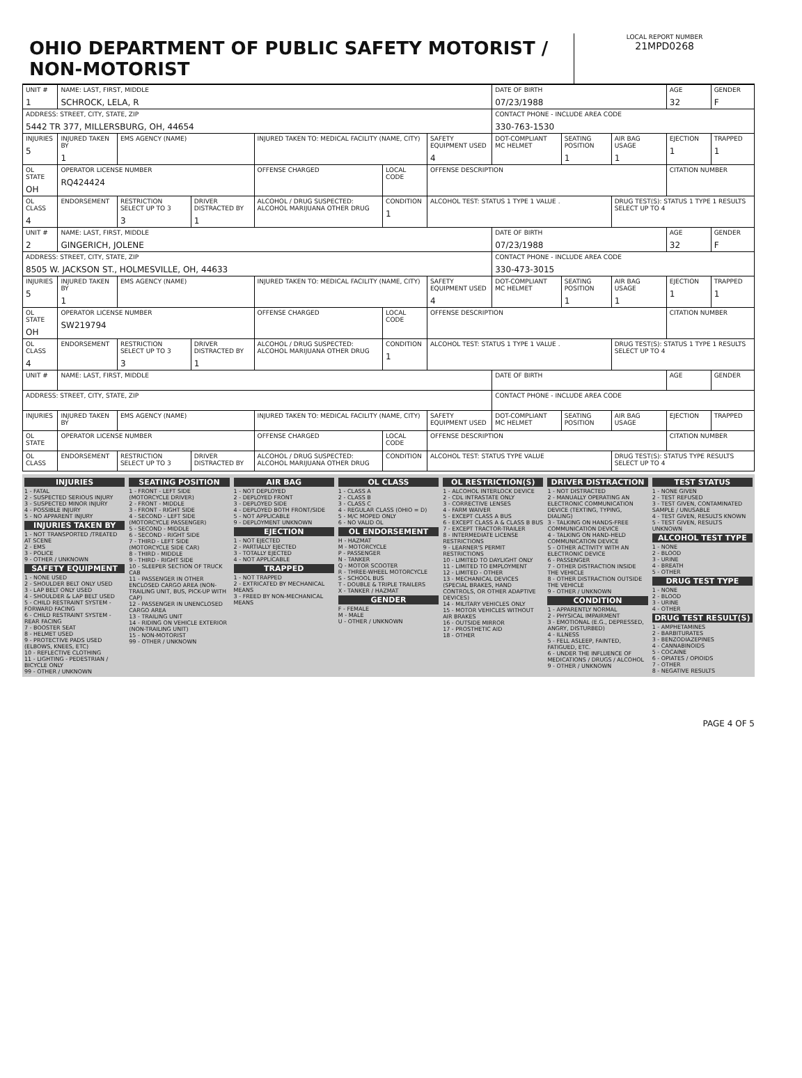OHIO DEPARTMENT OF PUBLIC SAFETY MOTORIST / NON-MOTORIST
LOCAL REPORT NUMBER
21MPD0268
| UNIT # 1 | NAME: LAST, FIRST, MIDDLE SCHROCK, LELA, R | | | | | | DATE OF BIRTH 07/23/1988 | | | AGE 32 | GENDER F |
| ADDRESS: STREET, CITY, STATE, ZIP 5442 TR 377, MILLERSBURG, OH, 44654 | | | | | | | CONTACT PHONE - INCLUDE AREA CODE 330-763-1530 | | | | |
| INJURIES 5 | INJURED TAKEN BY 1 | EMS AGENCY (NAME) | | INJURED TAKEN TO: MEDICAL FACILITY (NAME, CITY) | | SAFETY EQUIPMENT USED 4 | DOT-COMPLIANT MC HELMET | SEATING POSITION 1 | AIR BAG USAGE 1 | EJECTION 1 | TRAPPED 1 |
| OL STATE OH | OPERATOR LICENSE NUMBER RQ424424 | | | OFFENSE CHARGED | LOCAL CODE | OFFENSE DESCRIPTION | | | | CITATION NUMBER | |
| OL CLASS 4 | ENDORSEMENT | RESTRICTION SELECT UP TO 3 3 | DRIVER DISTRACTED BY 1 | ALCOHOL / DRUG SUSPECTED: ALCOHOL MARIJUANA OTHER DRUG | CONDITION 1 | ALCOHOL TEST: STATUS 1 TYPE 1 VALUE . | | | DRUG TEST(S): STATUS 1 TYPE 1 RESULTS SELECT UP TO 4 | | |
| UNIT # 2 | NAME: LAST, FIRST, MIDDLE GINGERICH, JOLENE | | | | | | DATE OF BIRTH 07/23/1988 | | | AGE 32 | GENDER F |
| ADDRESS: STREET, CITY, STATE, ZIP 8505 W. JACKSON ST., HOLMESVILLE, OH, 44633 | | | | | | | CONTACT PHONE - INCLUDE AREA CODE 330-473-3015 | | | | |
| INJURIES 5 | INJURED TAKEN BY 1 | EMS AGENCY (NAME) | | INJURED TAKEN TO: MEDICAL FACILITY (NAME, CITY) | | SAFETY EQUIPMENT USED 4 | DOT-COMPLIANT MC HELMET | SEATING POSITION 1 | AIR BAG USAGE 1 | EJECTION 1 | TRAPPED 1 |
| OL STATE OH | OPERATOR LICENSE NUMBER SW219794 | | | OFFENSE CHARGED | LOCAL CODE | OFFENSE DESCRIPTION | | | | CITATION NUMBER | |
| OL CLASS 4 | ENDORSEMENT | RESTRICTION SELECT UP TO 3 3 | DRIVER DISTRACTED BY 1 | ALCOHOL / DRUG SUSPECTED: ALCOHOL MARIJUANA OTHER DRUG | CONDITION 1 | ALCOHOL TEST: STATUS 1 TYPE 1 VALUE . | | | DRUG TEST(S): STATUS 1 TYPE 1 RESULTS SELECT UP TO 4 | | |
| UNIT # | NAME: LAST, FIRST, MIDDLE | | | | | | DATE OF BIRTH | | | AGE | GENDER |
| ADDRESS: STREET, CITY, STATE, ZIP | | | | | | | CONTACT PHONE - INCLUDE AREA CODE | | | | |
| INJURIES | INJURED TAKEN BY | EMS AGENCY (NAME) | | INJURED TAKEN TO: MEDICAL FACILITY (NAME, CITY) | | SAFETY EQUIPMENT USED | DOT-COMPLIANT MC HELMET | SEATING POSITION | AIR BAG USAGE | EJECTION | TRAPPED |
| OL STATE | OPERATOR LICENSE NUMBER | | | OFFENSE CHARGED | LOCAL CODE | OFFENSE DESCRIPTION | | | | CITATION NUMBER | |
| OL CLASS | ENDORSEMENT | RESTRICTION SELECT UP TO 3 | DRIVER DISTRACTED BY | ALCOHOL / DRUG SUSPECTED: ALCOHOL MARIJUANA OTHER DRUG | CONDITION | ALCOHOL TEST: STATUS TYPE VALUE | | | DRUG TEST(S): STATUS TYPE RESULTS SELECT UP TO 4 | | |
INJURIES
1 - FATAL
2 - SUSPECTED SERIOUS INJURY
3 - SUSPECTED MINOR INJURY
4 - POSSIBLE INJURY
5 - NO APPARENT INJURY
INJURIES TAKEN BY
1 - NOT TRANSPORTED /TREATED AT SCENE
2 - EMS
3 - POLICE
9 - OTHER / UNKNOWN
SAFETY EQUIPMENT
1 - NONE USED
2 - SHOULDER BELT ONLY USED
3 - LAP BELT ONLY USED
4 - SHOULDER & LAP BELT USED
5 - CHILD RESTRAINT SYSTEM - FORWARD FACING
6 - CHILD RESTRAINT SYSTEM - REAR FACING
7 - BOOSTER SEAT
8 - HELMET USED
9 - PROTECTIVE PADS USED (ELBOWS, KNEES, ETC)
10 - REFLECTIVE CLOTHING
11 - LIGHTING - PEDESTRIAN / BICYCLE ONLY
99 - OTHER / UNKNOWN
SEATING POSITION
1 - FRONT - LEFT SIDE (MOTORCYCLE DRIVER)
2 - FRONT - MIDDLE
3 - FRONT - RIGHT SIDE
4 - SECOND - LEFT SIDE (MOTORCYCLE PASSENGER)
5 - SECOND - MIDDLE
6 - SECOND - RIGHT SIDE
7 - THIRD - LEFT SIDE (MOTORCYCLE SIDE CAR)
8 - THIRD - MIDDLE
9 - THIRD - RIGHT SIDE
10 - SLEEPER SECTION OF TRUCK CAB
11 - PASSENGER IN OTHER ENCLOSED CARGO AREA (NON-TRAILING UNIT, BUS, PICK-UP WITH CAP)
12 - PASSENGER IN UNENCLOSED CARGO AREA
13 - TRAILING UNIT
14 - RIDING ON VEHICLE EXTERIOR (NON-TRAILING UNIT)
15 - NON-MOTORIST
99 - OTHER / UNKNOWN
AIR BAG
1 - NOT DEPLOYED
2 - DEPLOYED FRONT
3 - DEPLOYED SIDE
4 - DEPLOYED BOTH FRONT/SIDE
5 - NOT APPLICABLE
9 - DEPLOYMENT UNKNOWN
EJECTION
1 - NOT EJECTED
2 - PARTIALLY EJECTED
3 - TOTALLY EJECTED
4 - NOT APPLICABLE
TRAPPED
1 - NOT TRAPPED
2 - EXTRICATED BY MECHANICAL MEANS
3 - FREED BY NON-MECHANICAL MEANS
OL CLASS
1 - CLASS A
2 - CLASS B
3 - CLASS C
4 - REGULAR CLASS (OHIO = D)
5 - M/C MOPED ONLY
6 - NO VALID OL
OL ENDORSEMENT
H - HAZMAT
M - MOTORCYCLE
P - PASSENGER
N - TANKER
Q - MOTOR SCOOTER
R - THREE-WHEEL MOTORCYCLE
S - SCHOOL BUS
T - DOUBLE & TRIPLE TRAILERS
X - TANKER / HAZMAT
GENDER
F - FEMALE
M - MALE
U - OTHER / UNKNOWN
OL RESTRICTION(S)
1 - ALCOHOL INTERLOCK DEVICE
2 - CDL INTRASTATE ONLY
3 - CORRECTIVE LENSES
4 - FARM WAIVER
5 - EXCEPT CLASS A BUS
6 - EXCEPT CLASS A & CLASS B BUS
7 - EXCEPT TRACTOR-TRAILER
8 - INTERMEDIATE LICENSE RESTRICTIONS
9 - LEARNER'S PERMIT RESTRICTIONS
10 - LIMITED TO DAYLIGHT ONLY
11 - LIMITED TO EMPLOYMENT
12 - LIMITED - OTHER
13 - MECHANICAL DEVICES (SPECIAL BRAKES, HAND CONTROLS, OR OTHER ADAPTIVE DEVICES)
14 - MILITARY VEHICLES ONLY
15 - MOTOR VEHICLES WITHOUT AIR BRAKES
16 - OUTSIDE MIRROR
17 - PROSTHETIC AID
18 - OTHER
DRIVER DISTRACTION
1 - NOT DISTRACTED
2 - MANUALLY OPERATING AN ELECTRONIC COMMUNICATION DEVICE (TEXTING, TYPING, DIALING)
3 - TALKING ON HANDS-FREE COMMUNICATION DEVICE
4 - TALKING ON HAND-HELD COMMUNICATION DEVICE
5 - OTHER ACTIVITY WITH AN ELECTRONIC DEVICE
6 - PASSENGER
7 - OTHER DISTRACTION INSIDE THE VEHICLE
8 - OTHER DISTRACTION OUTSIDE THE VEHICLE
9 - OTHER / UNKNOWN
CONDITION
1 - APPARENTLY NORMAL
2 - PHYSICAL IMPAIRMENT
3 - EMOTIONAL (E.G., DEPRESSED, ANGRY, DISTURBED)
4 - ILLNESS
5 - FELL ASLEEP, FAINTED, FATIGUED, ETC.
6 - UNDER THE INFLUENCE OF MEDICATIONS / DRUGS / ALCOHOL
9 - OTHER / UNKNOWN
TEST STATUS
1 - NONE GIVEN
2 - TEST REFUSED
3 - TEST GIVEN, CONTAMINATED SAMPLE / UNUSABLE
4 - TEST GIVEN, RESULTS KNOWN
5 - TEST GIVEN, RESULTS UNKNOWN
ALCOHOL TEST TYPE
1 - NONE
2 - BLOOD
3 - URINE
4 - BREATH
5 - OTHER
DRUG TEST TYPE
1 - NONE
2 - BLOOD
3 - URINE
4 - OTHER
DRUG TEST RESULT(S)
1 - AMPHETAMINES
2 - BARBITURATES
3 - BENZODIAZEPINES
4 - CANNABINOIDS
5 - COCAINE
6 - OPIATES / OPIOIDS
7 - OTHER
8 - NEGATIVE RESULTS
PAGE 4 OF 5